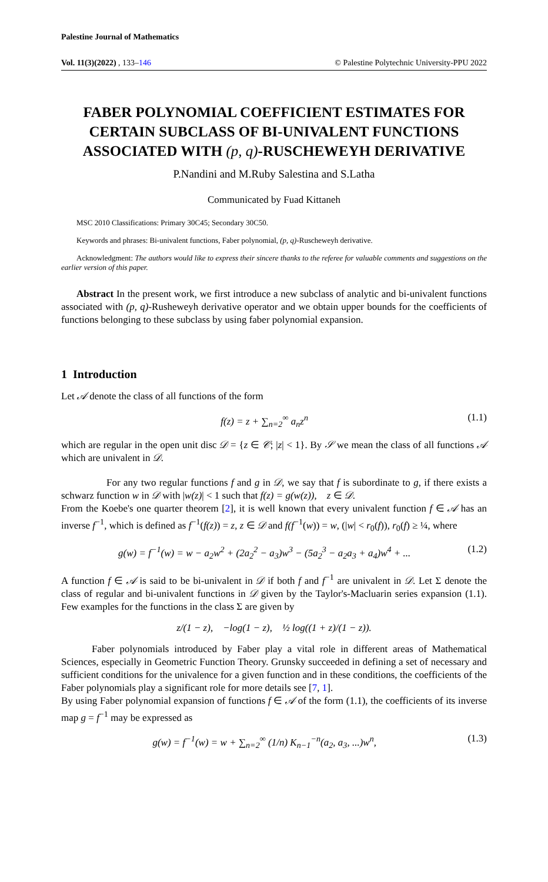Palestine Journal of Mathematics
Vol. 11(3)(2022) , 133–146 © Palestine Polytechnic University-PPU 2022
FABER POLYNOMIAL COEFFICIENT ESTIMATES FOR CERTAIN SUBCLASS OF BI-UNIVALENT FUNCTIONS ASSOCIATED WITH (p, q)-RUSCHEWEYH DERIVATIVE
P.Nandini and M.Ruby Salestina and S.Latha
Communicated by Fuad Kittaneh
MSC 2010 Classifications: Primary 30C45; Secondary 30C50.
Keywords and phrases: Bi-univalent functions, Faber polynomial, (p, q)-Ruscheweyh derivative.
Acknowledgment: The authors would like to express their sincere thanks to the referee for valuable comments and suggestions on the earlier version of this paper.
Abstract In the present work, we first introduce a new subclass of analytic and bi-univalent functions associated with (p, q)-Rusheweyh derivative operator and we obtain upper bounds for the coefficients of functions belonging to these subclass by using faber polynomial expansion.
1 Introduction
Let 𝒜 denote the class of all functions of the form
f(z) = z + ∑<sub>n=2</sub><sup>∞</sup> a<sub>n</sub>z<sup>n</sup> (1.1)
which are regular in the open unit disc 𝒟 = {z ∈ 𝒞; |z| < 1}. By 𝒮 we mean the class of all functions 𝒜 which are univalent in 𝒟.
For any two regular functions f and g in 𝒟, we say that f is subordinate to g, if there exists a schwarz function w in 𝒟 with |w(z)| < 1 such that f(z) = g(w(z)), z ∈ 𝒟.
From the Koebe's one quarter theorem [2], it is well known that every univalent function f ∈ 𝒜 has an inverse f<sup>−1</sup>, which is defined as f<sup>−1</sup>(f(z)) = z, z ∈ 𝒟 and f(f<sup>−1</sup>(w)) = w, (|w| < r<sub>0</sub>(f)), r<sub>0</sub>(f) ≥ ¼, where
g(w) = f<sup>−1</sup>(w) = w − a<sub>2</sub>w<sup>2</sup> + (2a<sub>2</sub><sup>2</sup> − a<sub>3</sub>)w<sup>3</sup> − (5a<sub>2</sub><sup>3</sup> − a<sub>2</sub>a<sub>3</sub> + a<sub>4</sub>)w<sup>4</sup> + ... (1.2)
A function f ∈ 𝒜 is said to be bi-univalent in 𝒟 if both f and f<sup>−1</sup> are univalent in 𝒟. Let Σ denote the class of regular and bi-univalent functions in 𝒟 given by the Taylor's-Macluarin series expansion (1.1). Few examples for the functions in the class Σ are given by
z/(1 − z), −log(1 − z), ½ log((1 + z)/(1 − z)).
Faber polynomials introduced by Faber play a vital role in different areas of Mathematical Sciences, especially in Geometric Function Theory. Grunsky succeeded in defining a set of necessary and sufficient conditions for the univalence for a given function and in these conditions, the coefficients of the Faber polynomials play a significant role for more details see [7, 1].
By using Faber polynomial expansion of functions f ∈ 𝒜 of the form (1.1), the coefficients of its inverse map g = f<sup>−1</sup> may be expressed as
g(w) = f<sup>−1</sup>(w) = w + ∑<sub>n=2</sub><sup>∞</sup> (1/n) K<sub>n−1</sub><sup>−n</sup>(a<sub>2</sub>, a<sub>3</sub>, ...)w<sup>n</sup>, (1.3)